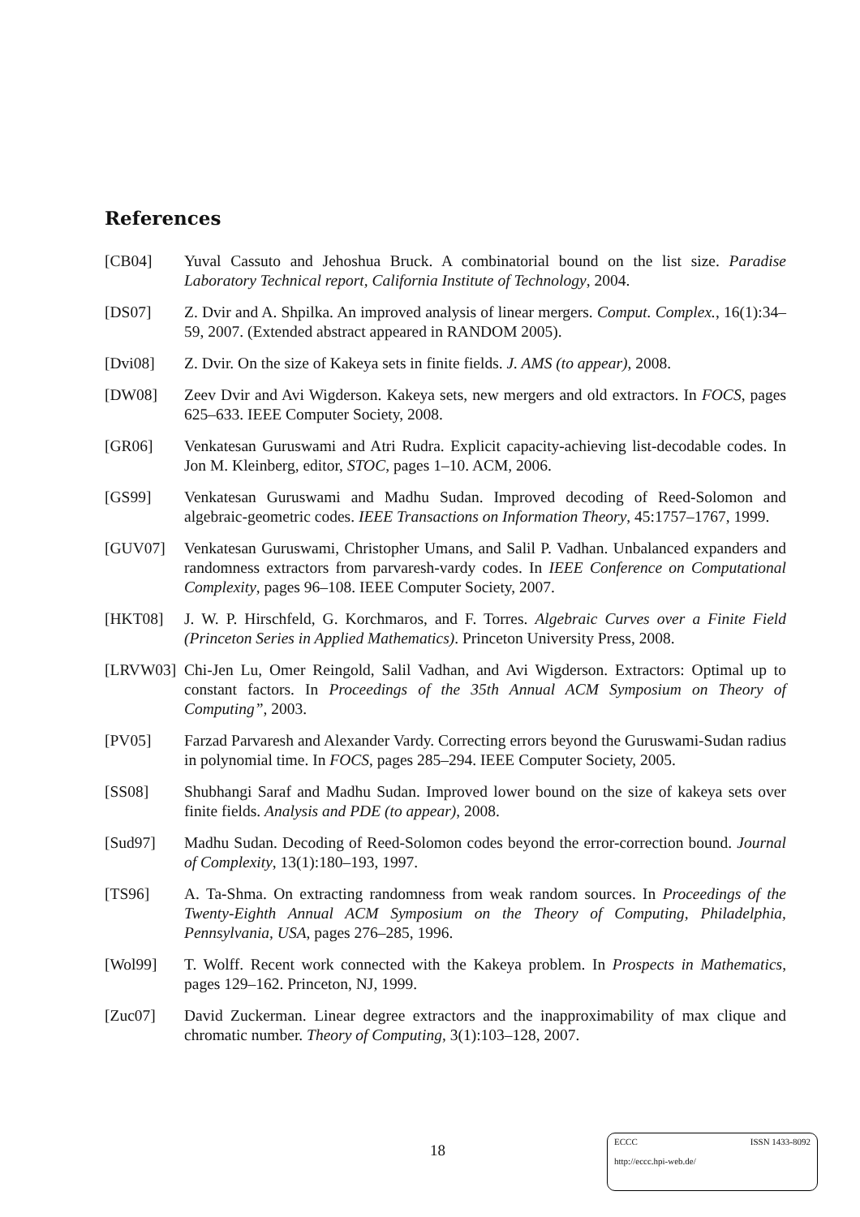References
[CB04] Yuval Cassuto and Jehoshua Bruck. A combinatorial bound on the list size. Paradise Laboratory Technical report, California Institute of Technology, 2004.
[DS07] Z. Dvir and A. Shpilka. An improved analysis of linear mergers. Comput. Complex., 16(1):34–59, 2007. (Extended abstract appeared in RANDOM 2005).
[Dvi08] Z. Dvir. On the size of Kakeya sets in finite fields. J. AMS (to appear), 2008.
[DW08] Zeev Dvir and Avi Wigderson. Kakeya sets, new mergers and old extractors. In FOCS, pages 625–633. IEEE Computer Society, 2008.
[GR06] Venkatesan Guruswami and Atri Rudra. Explicit capacity-achieving list-decodable codes. In Jon M. Kleinberg, editor, STOC, pages 1–10. ACM, 2006.
[GS99] Venkatesan Guruswami and Madhu Sudan. Improved decoding of Reed-Solomon and algebraic-geometric codes. IEEE Transactions on Information Theory, 45:1757–1767, 1999.
[GUV07] Venkatesan Guruswami, Christopher Umans, and Salil P. Vadhan. Unbalanced expanders and randomness extractors from parvaresh-vardy codes. In IEEE Conference on Computational Complexity, pages 96–108. IEEE Computer Society, 2007.
[HKT08] J. W. P. Hirschfeld, G. Korchmaros, and F. Torres. Algebraic Curves over a Finite Field (Princeton Series in Applied Mathematics). Princeton University Press, 2008.
[LRVW03] Chi-Jen Lu, Omer Reingold, Salil Vadhan, and Avi Wigderson. Extractors: Optimal up to constant factors. In Proceedings of the 35th Annual ACM Symposium on Theory of Computing”, 2003.
[PV05] Farzad Parvaresh and Alexander Vardy. Correcting errors beyond the Guruswami-Sudan radius in polynomial time. In FOCS, pages 285–294. IEEE Computer Society, 2005.
[SS08] Shubhangi Saraf and Madhu Sudan. Improved lower bound on the size of kakeya sets over finite fields. Analysis and PDE (to appear), 2008.
[Sud97] Madhu Sudan. Decoding of Reed-Solomon codes beyond the error-correction bound. Journal of Complexity, 13(1):180–193, 1997.
[TS96] A. Ta-Shma. On extracting randomness from weak random sources. In Proceedings of the Twenty-Eighth Annual ACM Symposium on the Theory of Computing, Philadelphia, Pennsylvania, USA, pages 276–285, 1996.
[Wol99] T. Wolff. Recent work connected with the Kakeya problem. In Prospects in Mathematics, pages 129–162. Princeton, NJ, 1999.
[Zuc07] David Zuckerman. Linear degree extractors and the inapproximability of max clique and chromatic number. Theory of Computing, 3(1):103–128, 2007.
18
ECCC ISSN 1433-8092
http://eccc.hpi-web.de/